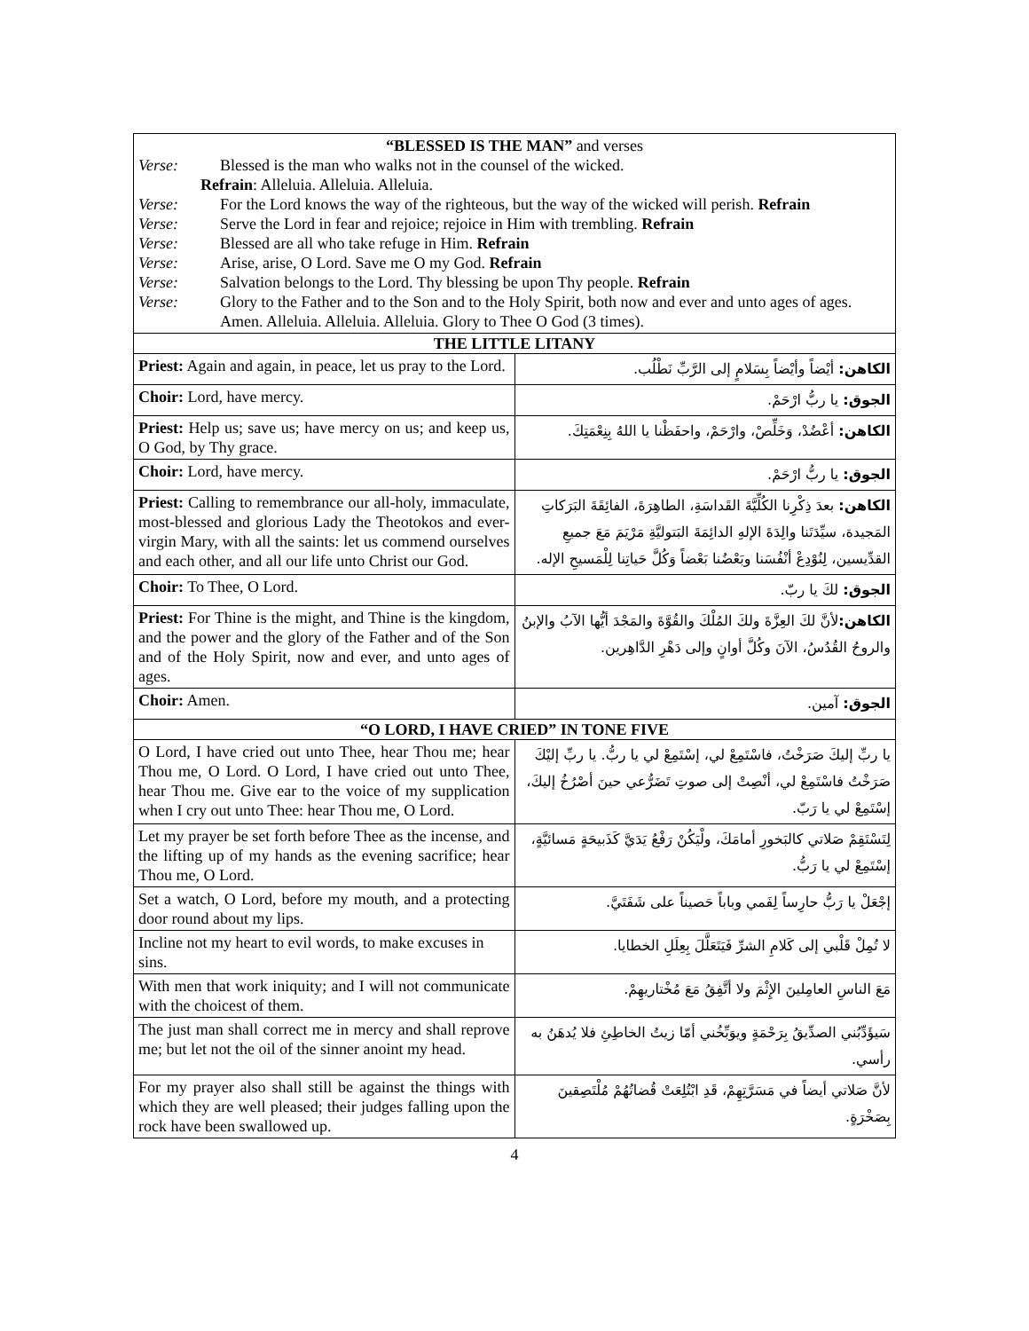| “BLESSED IS THE MAN” and verses Verse: Blessed is the man who walks not in the counsel of the wicked. Refrain : Alleluia. Alleluia. Alleluia. Verse: For the Lord knows the way of the righteous, but the way of the wicked will perish. Refrain Verse: Serve the Lord in fear and rejoice; rejoice in Him with trembling. Refrain Verse: Blessed are all who take refuge in Him. Refrain Verse: Arise, arise, O Lord. Save me O my God. Refrain Verse: Salvation belongs to the Lord. Thy blessing be upon Thy people. Refrain Verse: Glory to the Father and to the Son and to the Holy Spirit, both now and ever and unto ages of ages. Amen. Alleluia. Alleluia. Alleluia. Glory to Thee O God (3 times). | |
| THE LITTLE LITANY | |
| Priest: Again and again, in peace, let us pray to the Lord. | الكاهن: أيْضاً وأيْضاً بِسَلامٍ إلى الرَّبِّ نَطْلُب. |
| Choir: Lord, have mercy. | الجوق: يا ربُّ ارْحَمْ. |
| Priest: Help us; save us; have mercy on us; and keep us, O God, by Thy grace. | الكاهن: أعْضُدْ، وَخَلِّصْ، وارْحَمْ، واحفَظْنا يا اللهُ بِنِعْمَتِكَ. |
| Choir: Lord, have mercy. | الجوق: يا ربُّ ارْحَمْ. |
| Priest: Calling to remembrance our all-holy, immaculate, most-blessed and glorious Lady the Theotokos and ever-virgin Mary, with all the saints: let us commend ourselves and each other, and all our life unto Christ our God. | الكاهن: بعدَ ذِكْرِنا الكُلِّيَّةَ القَداسَةِ، الطاهِرَةَ، الفائِقَةَ البَرَكاتِ المَجيدة، سيِّدَتَنا والِدَةَ الإلهِ الدائِمَةَ البَتوليَّةِ مَرْيَمَ مَعَ جميعِ القدِّيسين، لِنُوْدِعْ أنْفُسَنا وبَعْضُنا بَعْضاً وَكُلَّ حَياتِنا لِلْمَسيحِ الإله. |
| Choir: To Thee, O Lord. | الجوق: لكَ يا ربّ. |
| Priest: For Thine is the might, and Thine is the kingdom, and the power and the glory of the Father and of the Son and of the Holy Spirit, now and ever, and unto ages of ages. | الكاهن: لأنَّ لكَ العِزَّةَ ولكَ المُلْكَ والقُوَّةَ والمَجْدَ أيُّها الآبُ والإبنُ والروحُ القُدُسُ، الآنَ وكُلَّ أوانٍ وإلى دَهْرِ الدَّاهِرين. |
| Choir: Amen. | الجوق: آمين. |
| “O LORD, I HAVE CRIED” IN TONE FIVE | |
| O Lord, I have cried out unto Thee, hear Thou me; hear Thou me, O Lord. O Lord, I have cried out unto Thee, hear Thou me. Give ear to the voice of my supplication when I cry out unto Thee: hear Thou me, O Lord. | يا ربِّ إليكَ صَرَخْتُ، فاسْتَمِعْ لي، إسْتَمِعْ لي يا ربُّ. يا ربِّ إليْكَ صَرَخْتُ فاسْتَمِعْ لي، أنْصِتْ إلى صوتِ تَضَرُّعي حينَ أصْرُخُ إليكَ، إسْتَمِعْ لي يا رَبّ. |
| Let my prayer be set forth before Thee as the incense, and the lifting up of my hands as the evening sacrifice; hear Thou me, O Lord. | لِتَسْتَقِمْ صَلاتي كالبَخورِ أمامَكَ، ولْيَكُنْ رَفْعُ يَدَيَّ كَذَبيحَةٍ مَسائيَّةٍ، إسْتَمِعْ لي يا رَبُّ. |
| Set a watch, O Lord, before my mouth, and a protecting door round about my lips. | إجْعَلْ يا رَبُّ حارِساً لِفَمي وباباً حَصيناً على شَفَتَيَّ. |
| Incline not my heart to evil words, to make excuses in sins. | لا تُمِلْ قَلْبي إلى كَلامِ الشرِّ فَيَتَعَلَّلَ بِعِلَلِ الخطايا. |
| With men that work iniquity; and I will not communicate with the choicest of them. | مَعَ الناسِ العامِلينَ الإِثْمَ ولا أتَّفِقُ مَعَ مُخْتاريهِمْ. |
| The just man shall correct me in mercy and shall reprove me; but let not the oil of the sinner anoint my head. | سَيؤَدِّبُني الصدِّيقُ بِرَحْمَةٍ ويوَبِّخُني أمّا زيتُ الخاطِئِ فلا يُدهَنُ به رأسي. |
| For my prayer also shall still be against the things with which they are well pleased; their judges falling upon the rock have been swallowed up. | لأنَّ صَلاتي أيضاً في مَسَرَّتِهِمْ، قَدِ ابْتُلِعَتْ قُضاتُهُمْ مُلْتَصِقينَ بِصَخْرَةٍ. |
4